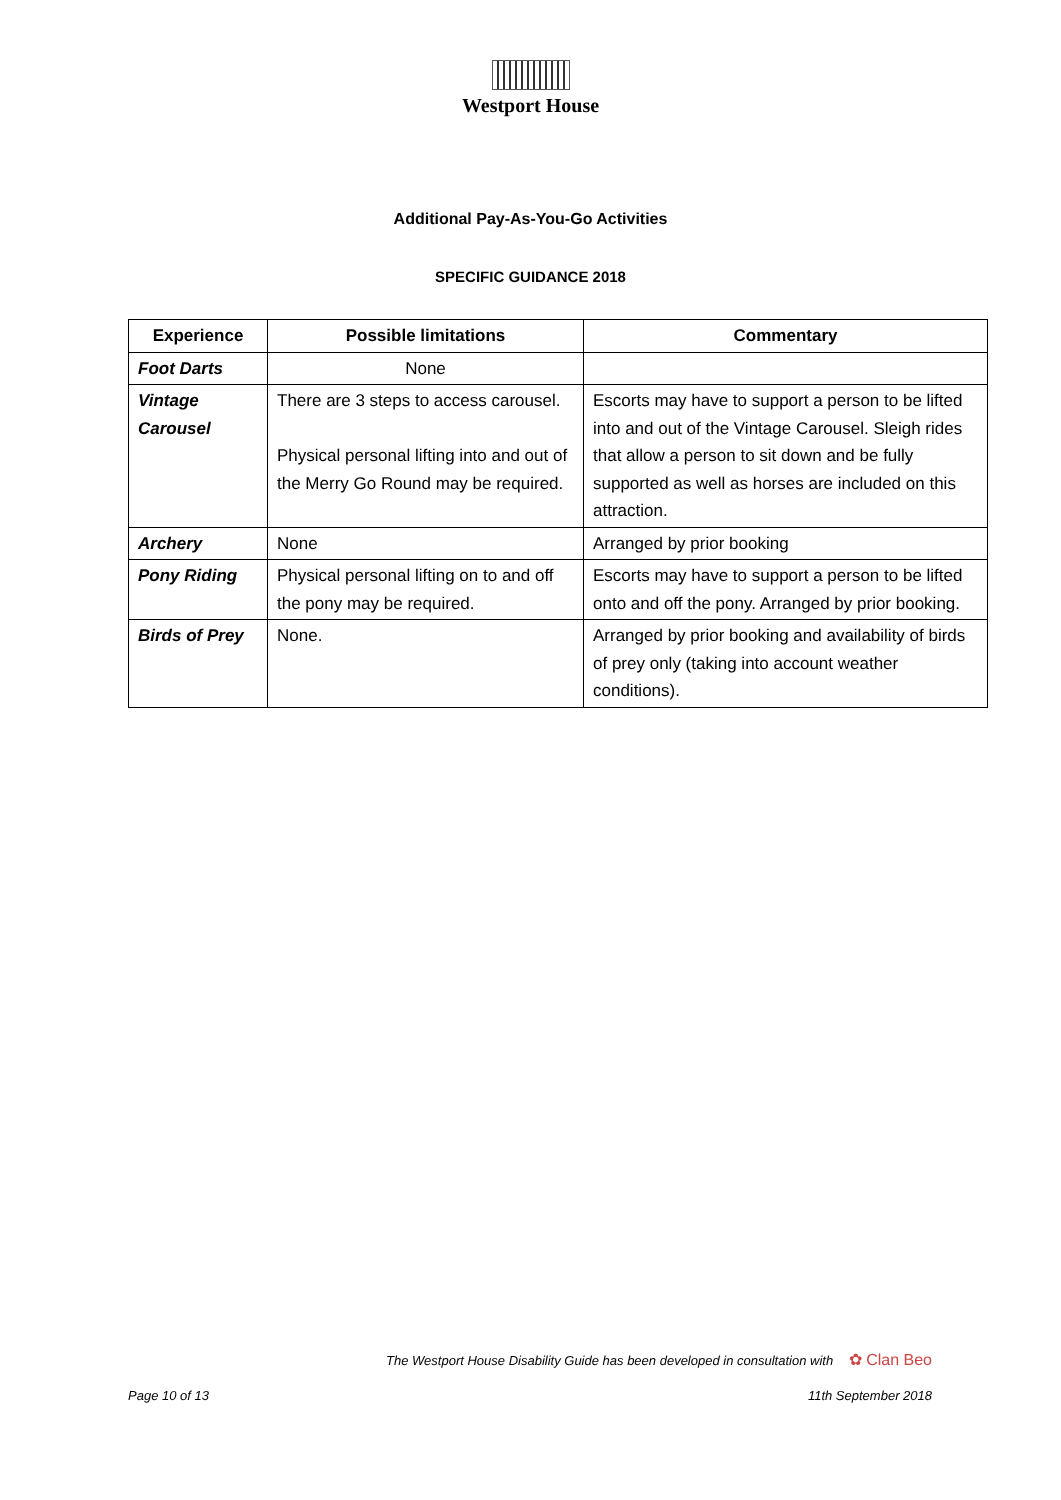Westport House
Additional Pay-As-You-Go Activities
SPECIFIC GUIDANCE 2018
| Experience | Possible limitations | Commentary |
| --- | --- | --- |
| Foot Darts | None | |
| Vintage Carousel | There are 3 steps to access carousel. Physical personal lifting into and out of the Merry Go Round may be required. | Escorts may have to support a person to be lifted into and out of the Vintage Carousel. Sleigh rides that allow a person to sit down and be fully supported as well as horses are included on this attraction. |
| Archery | None | Arranged by prior booking |
| Pony Riding | Physical personal lifting on to and off the pony may be required. | Escorts may have to support a person to be lifted onto and off the pony. Arranged by prior booking. |
| Birds of Prey | None. | Arranged by prior booking and availability of birds of prey only (taking into account weather conditions). |
The Westport House Disability Guide has been developed in consultation with ✿ Clan Beo
Page 10 of 13 11th September 2018